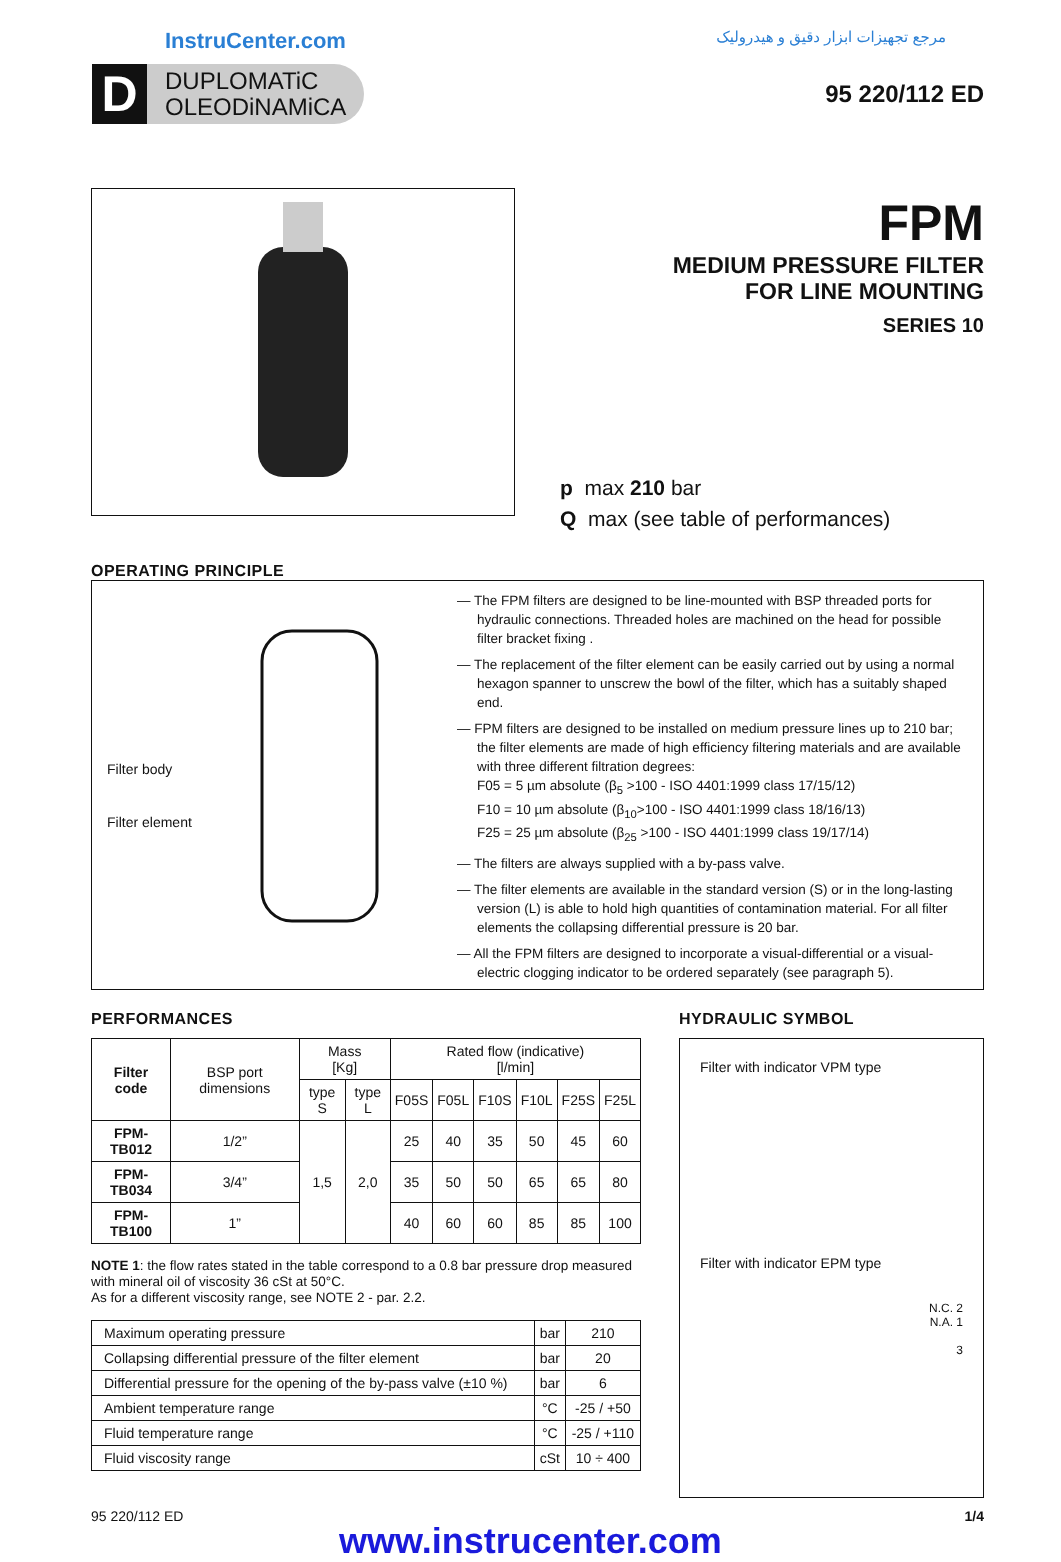InstruCenter.com مرجع تجهیزات ابزار دقیق و هیدرولیک
D
DUPLOMATiC
OLEODiNAMiCA
95 220/112 ED
FPM
MEDIUM PRESSURE FILTER
FOR LINE MOUNTING
SERIES 10
p max 210 bar
Q max (see table of performances)
OPERATING PRINCIPLE
Filter body
Filter element
— The FPM filters are designed to be line-mounted with BSP threaded ports for hydraulic connections. Threaded holes are machined on the head for possible filter bracket fixing .
— The replacement of the filter element can be easily carried out by using a normal hexagon spanner to unscrew the bowl of the filter, which has a suitably shaped end.
— FPM filters are designed to be installed on medium pressure lines up to 210 bar; the filter elements are made of high efficiency filtering materials and are available with three different filtration degrees:
F05 = 5 µm absolute (β<sub>5</sub> >100 - ISO 4401:1999 class 17/15/12)
F10 = 10 µm absolute (β<sub>10</sub>>100 - ISO 4401:1999 class 18/16/13)
F25 = 25 µm absolute (β<sub>25</sub> >100 - ISO 4401:1999 class 19/17/14)
— The filters are always supplied with a by-pass valve.
— The filter elements are available in the standard version (S) or in the long-lasting version (L) is able to hold high quantities of contamination material. For all filter elements the collapsing differential pressure is 20 bar.
— All the FPM filters are designed to incorporate a visual-differential or a visual-electric clogging indicator to be ordered separately (see paragraph 5).
PERFORMANCES
| Filter code | BSP port dimensions | Mass [Kg] | | Rated flow (indicative) [l/min] | | | | | |
| | | type S | type L | F05S | F05L | F10S | F10L | F25S | F25L |
| FPM-TB012 | 1/2” | 1,5 | 2,0 | 25 | 40 | 35 | 50 | 45 | 60 |
| FPM-TB034 | 3/4” | | | 35 | 50 | 50 | 65 | 65 | 80 |
| FPM-TB100 | 1” | | | 40 | 60 | 60 | 85 | 85 | 100 |
NOTE 1: the flow rates stated in the table correspond to a 0.8 bar pressure drop measured with mineral oil of viscosity 36 cSt at 50°C.
As for a different viscosity range, see NOTE 2 - par. 2.2.
| Maximum operating pressure | bar | 210 |
| Collapsing differential pressure of the filter element | bar | 20 |
| Differential pressure for the opening of the by-pass valve (±10 %) | bar | 6 |
| Ambient temperature range | °C | -25 / +50 |
| Fluid temperature range | °C | -25 / +110 |
| Fluid viscosity range | cSt | 10 ÷ 400 |
HYDRAULIC SYMBOL
Filter with indicator VPM type
Filter with indicator EPM type
N.C. 2
N.A. 1
3
95 220/112 ED 1/4
www.instrucenter.com